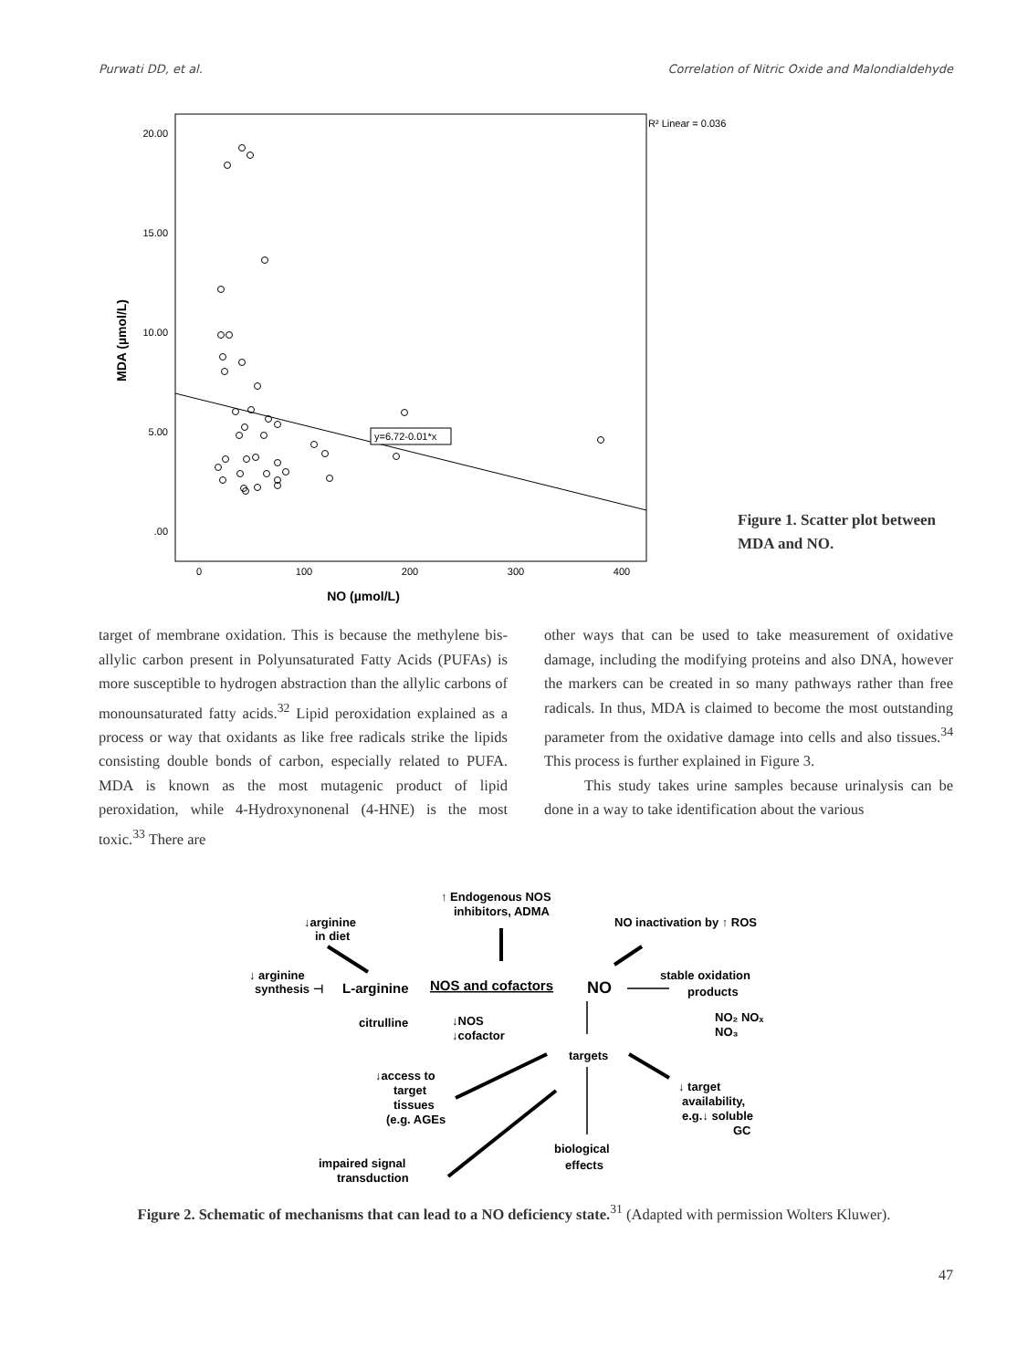Purwati DD, et al. Correlation of Nitric Oxide and Malondialdehyde
R² Linear = 0.036
20.00
15.00
10.00
5.00
.00
0
100
200
300
400
NO (µmol/L)
MDA (µmol/L)
y=6.72-0.01*x
Figure 1. Scatter plot between MDA and NO.
target of membrane oxidation. This is because the methylene bis-allylic carbon present in Polyunsaturated Fatty Acids (PUFAs) is more susceptible to hydrogen abstraction than the allylic carbons of monounsaturated fatty acids.<sup>32</sup> Lipid peroxidation explained as a process or way that oxidants as like free radicals strike the lipids consisting double bonds of carbon, especially related to PUFA. MDA is known as the most mutagenic product of lipid peroxidation, while 4-Hydroxynonenal (4-HNE) is the most toxic.<sup>33</sup> There are
other ways that can be used to take measurement of oxidative damage, including the modifying proteins and also DNA, however the markers can be created in so many pathways rather than free radicals. In thus, MDA is claimed to become the most outstanding parameter from the oxidative damage into cells and also tissues.<sup>34</sup> This process is further explained in Figure 3.
This study takes urine samples because urinalysis can be done in a way to take identification about the various
↑ Endogenous NOS
inhibitors, ADMA
↓arginine
in diet
NO inactivation by ↑ ROS
↓ arginine
synthesis ⊣
L-arginine
NOS and cofactors
NO
stable oxidation
products
NO₂ NOₓ
NO₃
citrulline
↓NOS
↓cofactor
targets
↓access to
target
tissues
(e.g. AGEs
↓ target
availability,
e.g.↓ soluble
GC
biological
effects
impaired signal
transduction
Figure 2. Schematic of mechanisms that can lead to a NO deficiency state.<sup>31</sup> (Adapted with permission Wolters Kluwer).
47